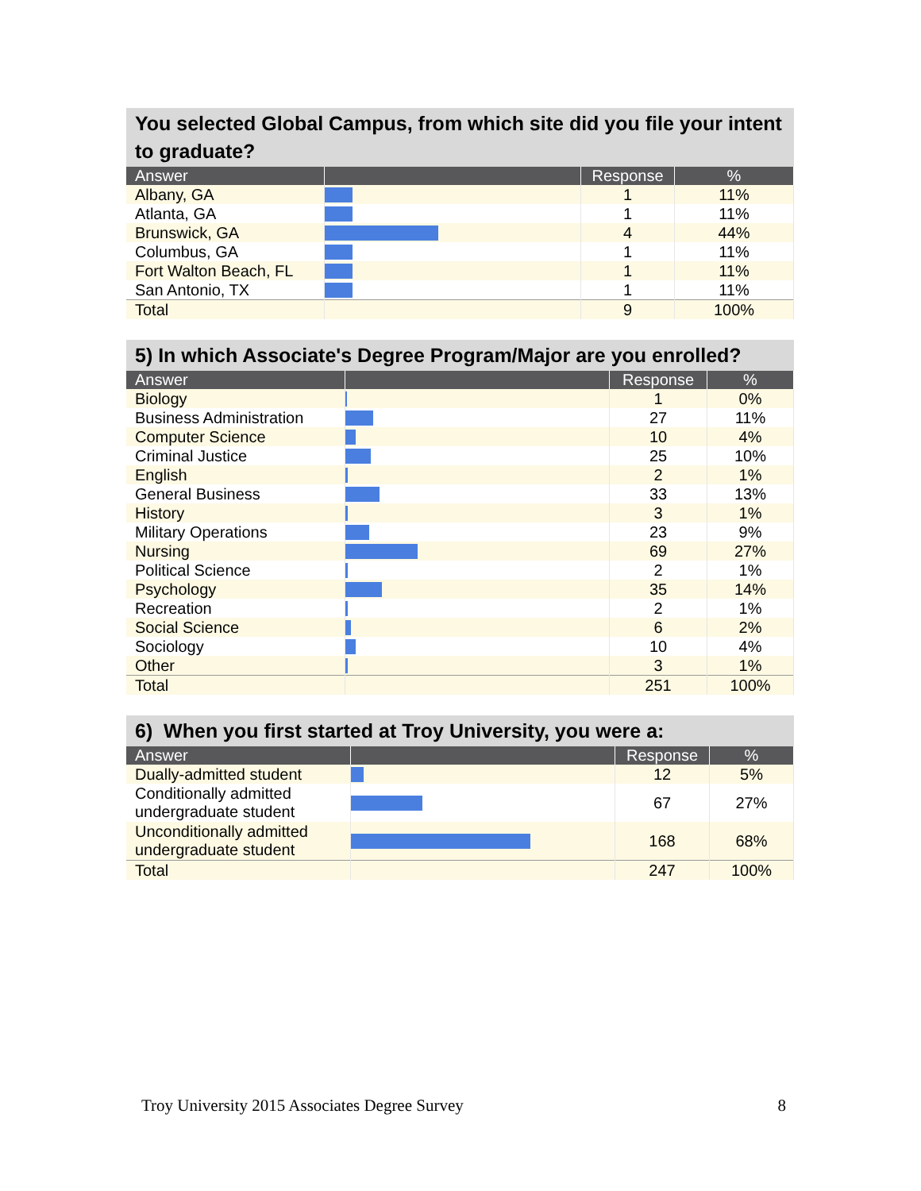You selected Global Campus, from which site did you file your intent to graduate?
| Answer | | Response | % |
| --- | --- | --- | --- |
| Albany, GA | | 1 | 11% |
| Atlanta, GA | | 1 | 11% |
| Brunswick, GA | | 4 | 44% |
| Columbus, GA | | 1 | 11% |
| Fort Walton Beach, FL | | 1 | 11% |
| San Antonio, TX | | 1 | 11% |
| Total | | 9 | 100% |
5) In which Associate's Degree Program/Major are you enrolled?
| Answer | | Response | % |
| --- | --- | --- | --- |
| Biology | | 1 | 0% |
| Business Administration | | 27 | 11% |
| Computer Science | | 10 | 4% |
| Criminal Justice | | 25 | 10% |
| English | | 2 | 1% |
| General Business | | 33 | 13% |
| History | | 3 | 1% |
| Military Operations | | 23 | 9% |
| Nursing | | 69 | 27% |
| Political Science | | 2 | 1% |
| Psychology | | 35 | 14% |
| Recreation | | 2 | 1% |
| Social Science | | 6 | 2% |
| Sociology | | 10 | 4% |
| Other | | 3 | 1% |
| Total | | 251 | 100% |
6) When you first started at Troy University, you were a:
| Answer | | Response | % |
| --- | --- | --- | --- |
| Dually-admitted student | | 12 | 5% |
| Conditionally admitted undergraduate student | | 67 | 27% |
| Unconditionally admitted undergraduate student | | 168 | 68% |
| Total | | 247 | 100% |
Troy University 2015 Associates Degree Survey 8